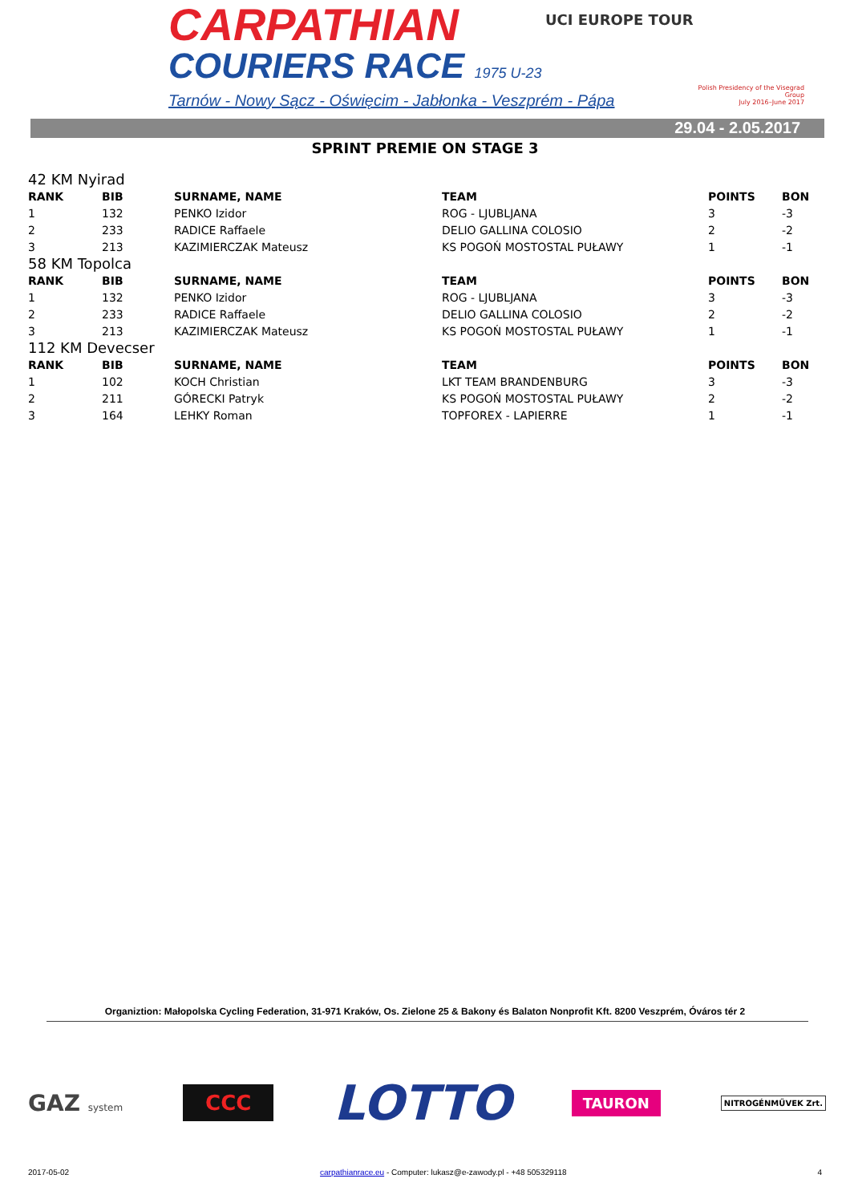CARPATHIAN
COURIERS RACE 1975 U-23
Tarnów - Nowy Sącz - Oświęcim - Jabłonka - Veszprém - Pápa
UCI EUROPE TOUR
Polish Presidency of the Visegrad Group
July 2016–June 2017
29.04 - 2.05.2017
SPRINT PREMIE ON STAGE 3
42 KM Nyirad
| RANK | BIB | SURNAME, NAME | TEAM | POINTS | BON |
| --- | --- | --- | --- | --- | --- |
| 1 | 132 | PENKO Izidor | ROG - LJUBLJANA | 3 | -3 |
| 2 | 233 | RADICE Raffaele | DELIO GALLINA COLOSIO | 2 | -2 |
| 3 | 213 | KAZIMIERCZAK Mateusz | KS POGOŃ MOSTOSTAL PUŁAWY | 1 | -1 |
58 KM Topolca
| RANK | BIB | SURNAME, NAME | TEAM | POINTS | BON |
| --- | --- | --- | --- | --- | --- |
| 1 | 132 | PENKO Izidor | ROG - LJUBLJANA | 3 | -3 |
| 2 | 233 | RADICE Raffaele | DELIO GALLINA COLOSIO | 2 | -2 |
| 3 | 213 | KAZIMIERCZAK Mateusz | KS POGOŃ MOSTOSTAL PUŁAWY | 1 | -1 |
112 KM Devecser
| RANK | BIB | SURNAME, NAME | TEAM | POINTS | BON |
| --- | --- | --- | --- | --- | --- |
| 1 | 102 | KOCH Christian | LKT TEAM BRANDENBURG | 3 | -3 |
| 2 | 211 | GÓRECKI Patryk | KS POGOŃ MOSTOSTAL PUŁAWY | 2 | -2 |
| 3 | 164 | LEHKY Roman | TOPFOREX - LAPIERRE | 1 | -1 |
Organiztion: Małopolska Cycling Federation, 31-971 Kraków, Os. Zielone 25 & Bakony és Balaton Nonprofit Kft. 8200 Veszprém, Óváros tér 2
GAZ system
CCC
LOTTO
TAURON
NITROGÉNMŰVEK Zrt.
2017-05-02 carpathianrace.eu - Computer: lukasz@e-zawody.pl - +48 505329118 4